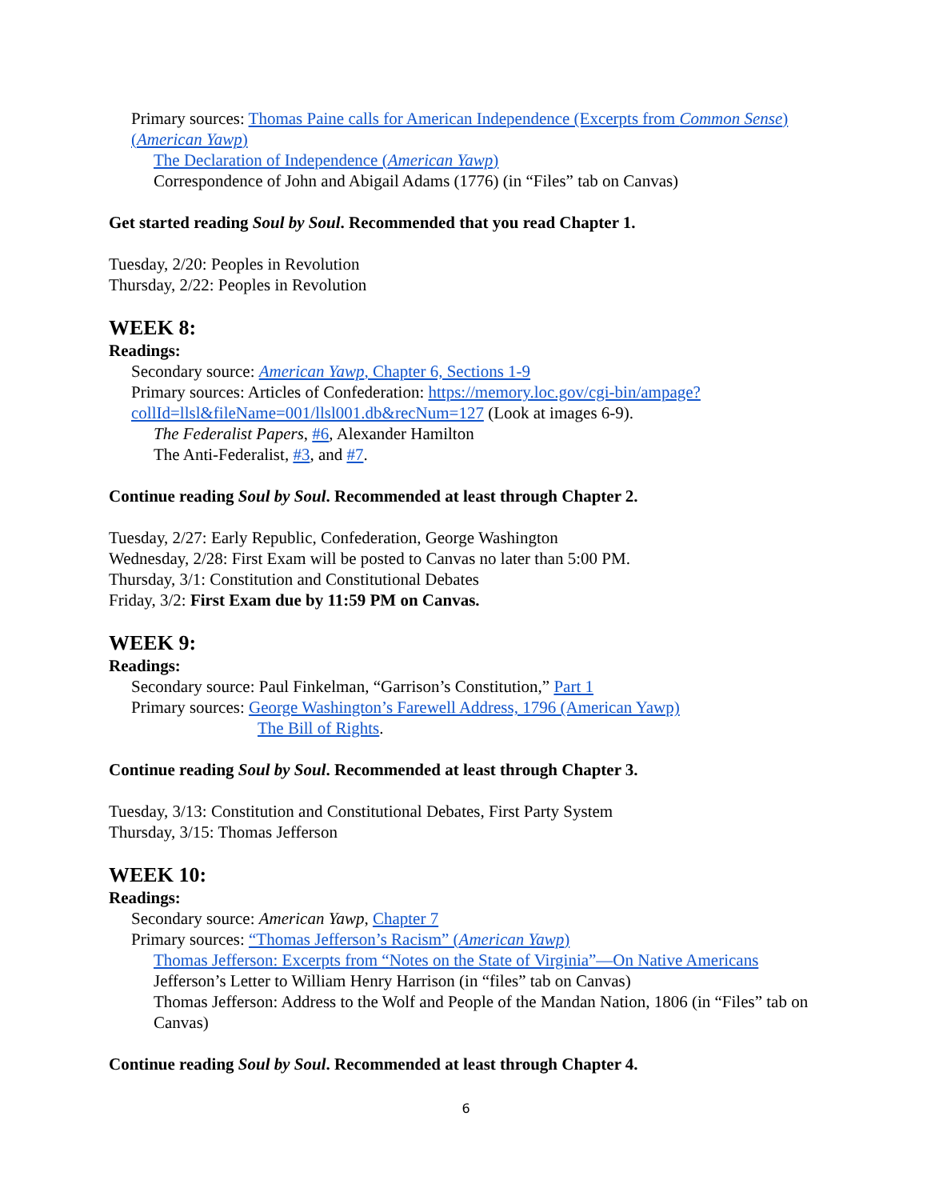Primary sources: Thomas Paine calls for American Independence (Excerpts from Common Sense) (American Yawp)
The Declaration of Independence (American Yawp)
Correspondence of John and Abigail Adams (1776) (in “Files” tab on Canvas)
Get started reading Soul by Soul. Recommended that you read Chapter 1.
Tuesday, 2/20: Peoples in Revolution
Thursday, 2/22: Peoples in Revolution
WEEK 8:
Readings:
Secondary source: American Yawp, Chapter 6, Sections 1-9
Primary sources: Articles of Confederation: https://memory.loc.gov/cgi-bin/ampage?collId=llsl&fileName=001/llsl001.db&recNum=127 (Look at images 6-9).
The Federalist Papers, #6, Alexander Hamilton
The Anti-Federalist, #3, and #7.
Continue reading Soul by Soul. Recommended at least through Chapter 2.
Tuesday, 2/27: Early Republic, Confederation, George Washington
Wednesday, 2/28: First Exam will be posted to Canvas no later than 5:00 PM.
Thursday, 3/1: Constitution and Constitutional Debates
Friday, 3/2: First Exam due by 11:59 PM on Canvas.
WEEK 9:
Readings:
Secondary source: Paul Finkelman, “Garrison’s Constitution,” Part 1
Primary sources: George Washington’s Farewell Address, 1796 (American Yawp)
The Bill of Rights.
Continue reading Soul by Soul. Recommended at least through Chapter 3.
Tuesday, 3/13: Constitution and Constitutional Debates, First Party System
Thursday, 3/15: Thomas Jefferson
WEEK 10:
Readings:
Secondary source: American Yawp, Chapter 7
Primary sources: “Thomas Jefferson’s Racism” (American Yawp)
Thomas Jefferson: Excerpts from “Notes on the State of Virginia”—On Native Americans
Jefferson’s Letter to William Henry Harrison (in “files” tab on Canvas)
Thomas Jefferson: Address to the Wolf and People of the Mandan Nation, 1806 (in “Files” tab on Canvas)
Continue reading Soul by Soul. Recommended at least through Chapter 4.
6